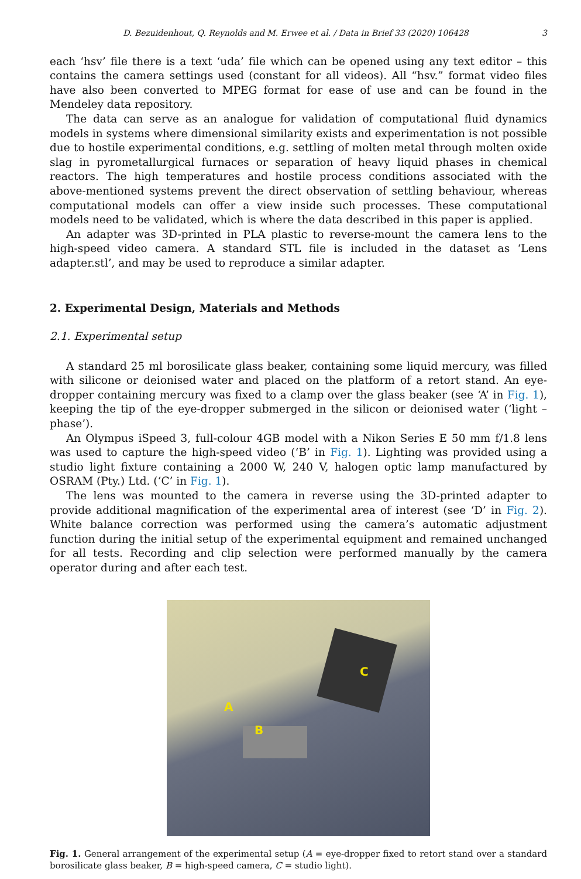D. Bezuidenhout, Q. Reynolds and M. Erwee et al. / Data in Brief 33 (2020) 106428 3
each ‘hsv’ file there is a text ‘uda’ file which can be opened using any text editor – this contains the camera settings used (constant for all videos). All “hsv.” format video files have also been converted to MPEG format for ease of use and can be found in the Mendeley data repository.
The data can serve as an analogue for validation of computational fluid dynamics models in systems where dimensional similarity exists and experimentation is not possible due to hostile experimental conditions, e.g. settling of molten metal through molten oxide slag in pyrometallurgical furnaces or separation of heavy liquid phases in chemical reactors. The high temperatures and hostile process conditions associated with the above-mentioned systems prevent the direct observation of settling behaviour, whereas computational models can offer a view inside such processes. These computational models need to be validated, which is where the data described in this paper is applied.
An adapter was 3D-printed in PLA plastic to reverse-mount the camera lens to the high-speed video camera. A standard STL file is included in the dataset as ‘Lens adapter.stl’, and may be used to reproduce a similar adapter.
2. Experimental Design, Materials and Methods
2.1. Experimental setup
A standard 25 ml borosilicate glass beaker, containing some liquid mercury, was filled with silicone or deionised water and placed on the platform of a retort stand. An eye-dropper containing mercury was fixed to a clamp over the glass beaker (see ‘A’ in Fig. 1), keeping the tip of the eye-dropper submerged in the silicon or deionised water (‘light –phase’).
An Olympus iSpeed 3, full-colour 4GB model with a Nikon Series E 50 mm f/1.8 lens was used to capture the high-speed video (‘B’ in Fig. 1). Lighting was provided using a studio light fixture containing a 2000 W, 240 V, halogen optic lamp manufactured by OSRAM (Pty.) Ltd. (‘C’ in Fig. 1).
The lens was mounted to the camera in reverse using the 3D-printed adapter to provide additional magnification of the experimental area of interest (see ‘D’ in Fig. 2). White balance correction was performed using the camera’s automatic adjustment function during the initial setup of the experimental equipment and remained unchanged for all tests. Recording and clip selection were performed manually by the camera operator during and after each test.
A
B
C
Fig. 1. General arrangement of the experimental setup (A = eye-dropper fixed to retort stand over a standard borosilicate glass beaker, B = high-speed camera, C = studio light).